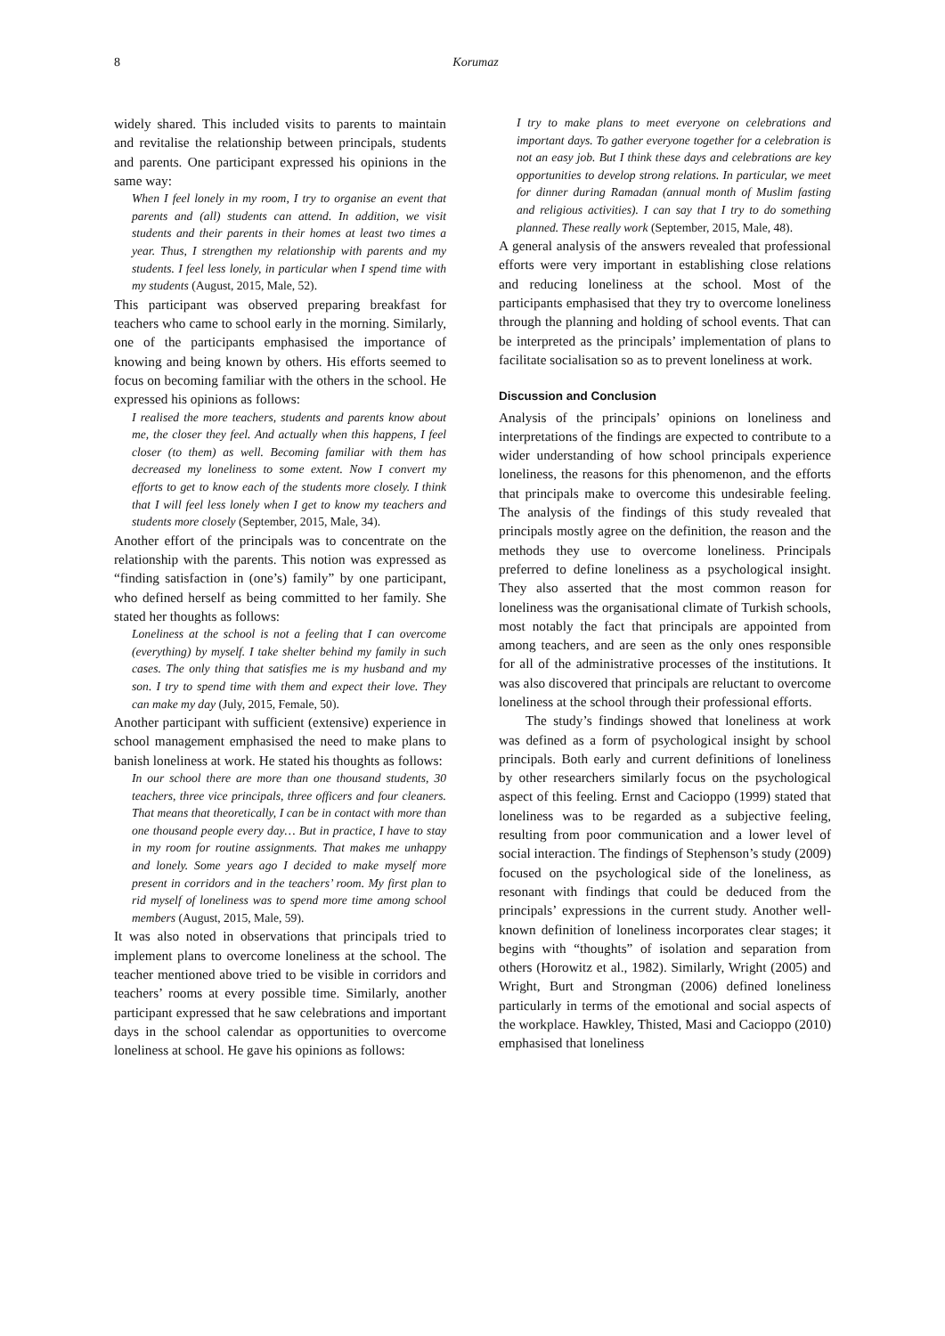8
Korumaz
widely shared. This included visits to parents to maintain and revitalise the relationship between principals, students and parents. One participant expressed his opinions in the same way:
When I feel lonely in my room, I try to organise an event that parents and (all) students can attend. In addition, we visit students and their parents in their homes at least two times a year. Thus, I strengthen my relationship with parents and my students. I feel less lonely, in particular when I spend time with my students (August, 2015, Male, 52).
This participant was observed preparing breakfast for teachers who came to school early in the morning. Similarly, one of the participants emphasised the importance of knowing and being known by others. His efforts seemed to focus on becoming familiar with the others in the school. He expressed his opinions as follows:
I realised the more teachers, students and parents know about me, the closer they feel. And actually when this happens, I feel closer (to them) as well. Becoming familiar with them has decreased my loneliness to some extent. Now I convert my efforts to get to know each of the students more closely. I think that I will feel less lonely when I get to know my teachers and students more closely (September, 2015, Male, 34).
Another effort of the principals was to concentrate on the relationship with the parents. This notion was expressed as “finding satisfaction in (one’s) family” by one participant, who defined herself as being committed to her family. She stated her thoughts as follows:
Loneliness at the school is not a feeling that I can overcome (everything) by myself. I take shelter behind my family in such cases. The only thing that satisfies me is my husband and my son. I try to spend time with them and expect their love. They can make my day (July, 2015, Female, 50).
Another participant with sufficient (extensive) experience in school management emphasised the need to make plans to banish loneliness at work. He stated his thoughts as follows:
In our school there are more than one thousand students, 30 teachers, three vice principals, three officers and four cleaners. That means that theoretically, I can be in contact with more than one thousand people every day… But in practice, I have to stay in my room for routine assignments. That makes me unhappy and lonely. Some years ago I decided to make myself more present in corridors and in the teachers’ room. My first plan to rid myself of loneliness was to spend more time among school members (August, 2015, Male, 59).
It was also noted in observations that principals tried to implement plans to overcome loneliness at the school. The teacher mentioned above tried to be visible in corridors and teachers’ rooms at every possible time. Similarly, another participant expressed that he saw celebrations and important days in the school calendar as opportunities to overcome loneliness at school. He gave his opinions as follows:
I try to make plans to meet everyone on celebrations and important days. To gather everyone together for a celebration is not an easy job. But I think these days and celebrations are key opportunities to develop strong relations. In particular, we meet for dinner during Ramadan (annual month of Muslim fasting and religious activities). I can say that I try to do something planned. These really work (September, 2015, Male, 48).
A general analysis of the answers revealed that professional efforts were very important in establishing close relations and reducing loneliness at the school. Most of the participants emphasised that they try to overcome loneliness through the planning and holding of school events. That can be interpreted as the principals’ implementation of plans to facilitate socialisation so as to prevent loneliness at work.
Discussion and Conclusion
Analysis of the principals’ opinions on loneliness and interpretations of the findings are expected to contribute to a wider understanding of how school principals experience loneliness, the reasons for this phenomenon, and the efforts that principals make to overcome this undesirable feeling. The analysis of the findings of this study revealed that principals mostly agree on the definition, the reason and the methods they use to overcome loneliness. Principals preferred to define loneliness as a psychological insight. They also asserted that the most common reason for loneliness was the organisational climate of Turkish schools, most notably the fact that principals are appointed from among teachers, and are seen as the only ones responsible for all of the administrative processes of the institutions. It was also discovered that principals are reluctant to overcome loneliness at the school through their professional efforts.
The study’s findings showed that loneliness at work was defined as a form of psychological insight by school principals. Both early and current definitions of loneliness by other researchers similarly focus on the psychological aspect of this feeling. Ernst and Cacioppo (1999) stated that loneliness was to be regarded as a subjective feeling, resulting from poor communication and a lower level of social interaction. The findings of Stephenson’s study (2009) focused on the psychological side of the loneliness, as resonant with findings that could be deduced from the principals’ expressions in the current study. Another well-known definition of loneliness incorporates clear stages; it begins with “thoughts” of isolation and separation from others (Horowitz et al., 1982). Similarly, Wright (2005) and Wright, Burt and Strongman (2006) defined loneliness particularly in terms of the emotional and social aspects of the workplace. Hawkley, Thisted, Masi and Cacioppo (2010) emphasised that loneliness